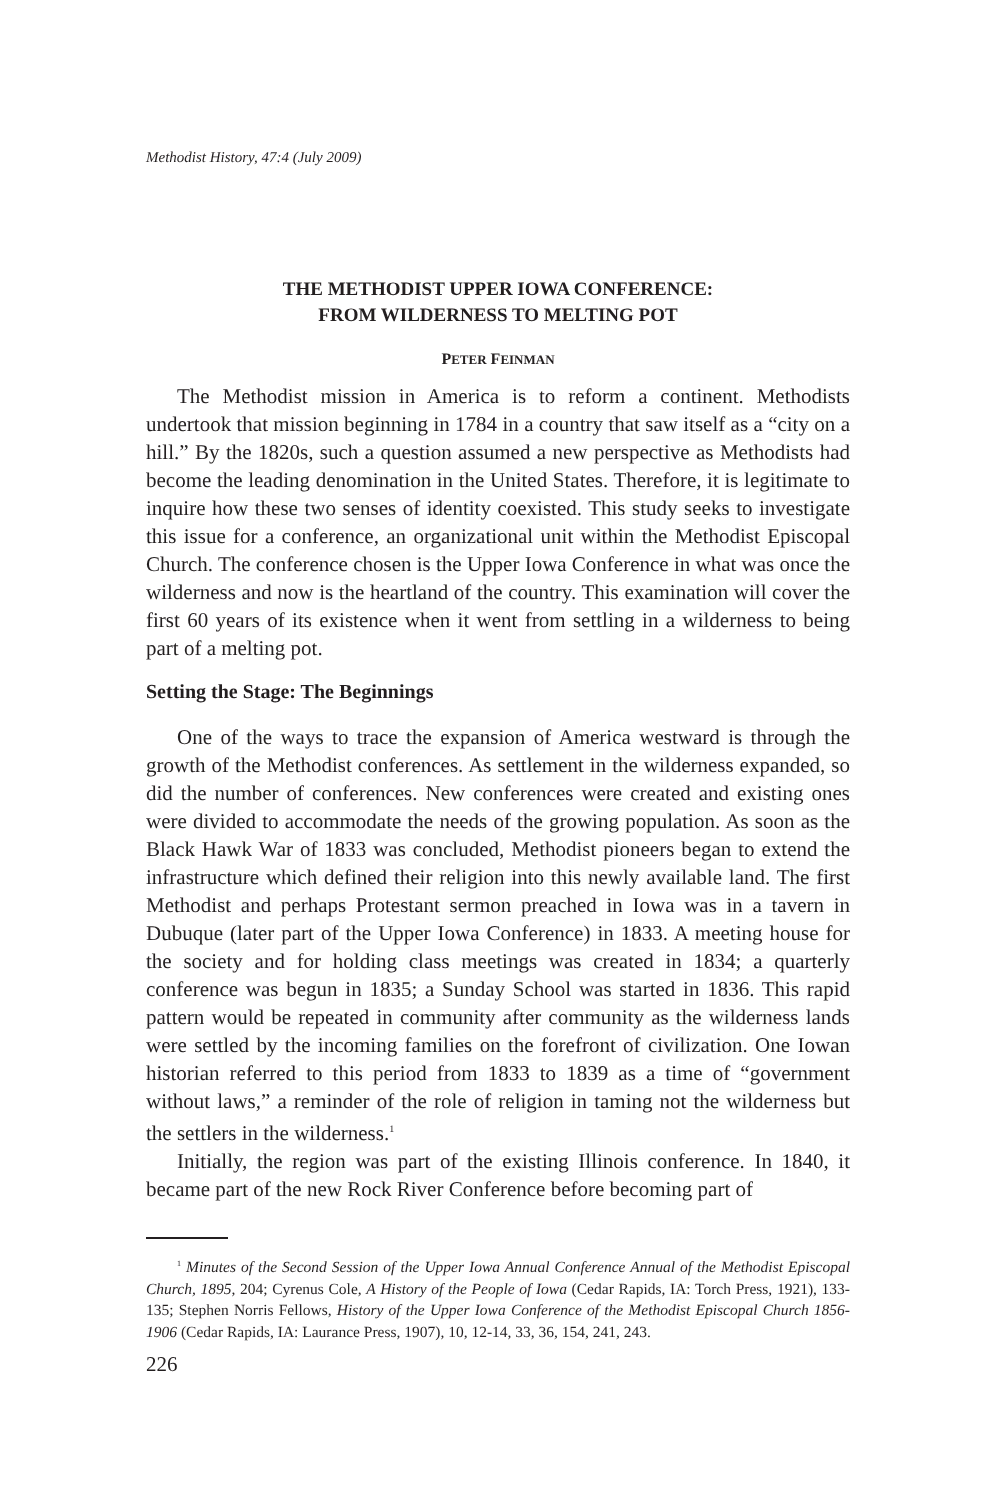Methodist History, 47:4 (July 2009)
THE METHODIST UPPER IOWA CONFERENCE:
FROM WILDERNESS TO MELTING POT
PETER FEINMAN
The Methodist mission in America is to reform a continent. Methodists undertook that mission beginning in 1784 in a country that saw itself as a “city on a hill.” By the 1820s, such a question assumed a new perspective as Methodists had become the leading denomination in the United States. Therefore, it is legitimate to inquire how these two senses of identity coexisted. This study seeks to investigate this issue for a conference, an organizational unit within the Methodist Episcopal Church. The conference chosen is the Upper Iowa Conference in what was once the wilderness and now is the heartland of the country. This examination will cover the first 60 years of its existence when it went from settling in a wilderness to being part of a melting pot.
Setting the Stage: The Beginnings
One of the ways to trace the expansion of America westward is through the growth of the Methodist conferences. As settlement in the wilderness expanded, so did the number of conferences. New conferences were created and existing ones were divided to accommodate the needs of the growing population. As soon as the Black Hawk War of 1833 was concluded, Methodist pioneers began to extend the infrastructure which defined their religion into this newly available land. The first Methodist and perhaps Protestant sermon preached in Iowa was in a tavern in Dubuque (later part of the Upper Iowa Conference) in 1833. A meeting house for the society and for holding class meetings was created in 1834; a quarterly conference was begun in 1835; a Sunday School was started in 1836. This rapid pattern would be repeated in community after community as the wilderness lands were settled by the incoming families on the forefront of civilization. One Iowan historian referred to this period from 1833 to 1839 as a time of “government without laws,” a reminder of the role of religion in taming not the wilderness but the settlers in the wilderness.<sup>1</sup>
Initially, the region was part of the existing Illinois conference. In 1840, it became part of the new Rock River Conference before becoming part of
<sup>1</sup> Minutes of the Second Session of the Upper Iowa Annual Conference Annual of the Methodist Episcopal Church, 1895, 204; Cyrenus Cole, A History of the People of Iowa (Cedar Rapids, IA: Torch Press, 1921), 133-135; Stephen Norris Fellows, History of the Upper Iowa Conference of the Methodist Episcopal Church 1856-1906 (Cedar Rapids, IA: Laurance Press, 1907), 10, 12-14, 33, 36, 154, 241, 243.
226